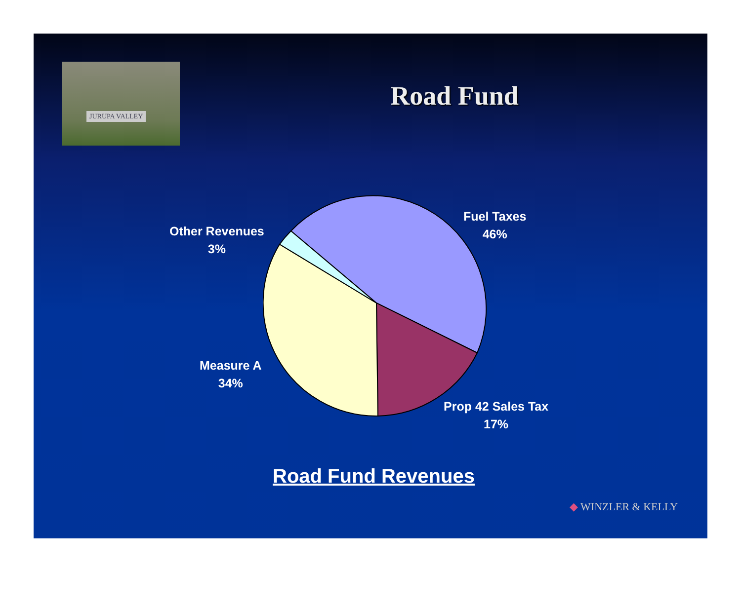JURUPA VALLEY
Road Fund
Fuel Taxes
46%
Other Revenues
3%
Measure A
34%
Prop 42 Sales Tax
17%
Road Fund Revenues
◆ WINZLER & KELLY